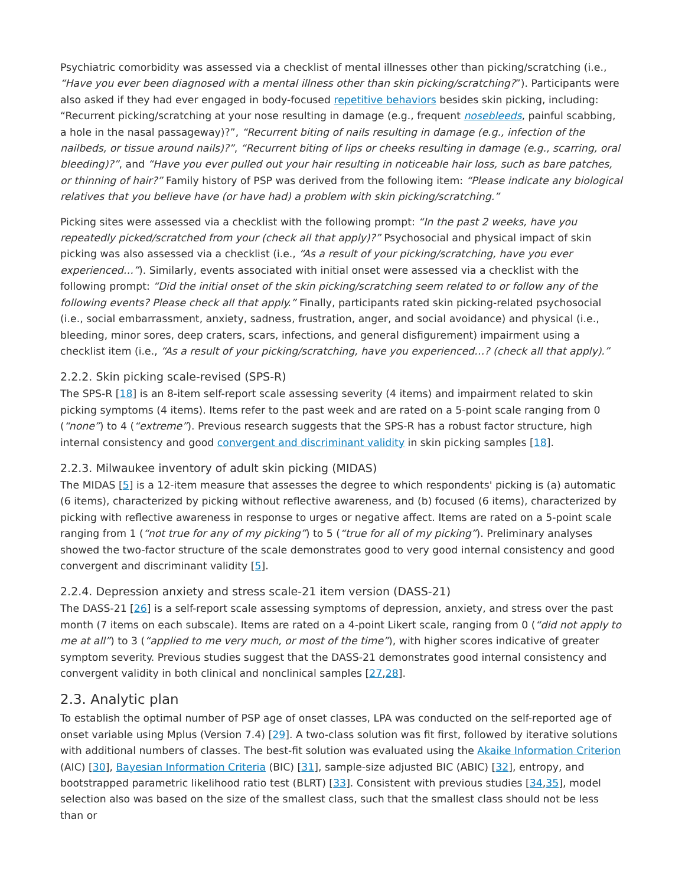Psychiatric comorbidity was assessed via a checklist of mental illnesses other than picking/scratching (i.e., “Have you ever been diagnosed with a mental illness other than skin picking/scratching?”). Participants were also asked if they had ever engaged in body-focused repetitive behaviors besides skin picking, including: “Recurrent picking/scratching at your nose resulting in damage (e.g., frequent nosebleeds, painful scabbing, a hole in the nasal passageway)?”, “Recurrent biting of nails resulting in damage (e.g., infection of the nailbeds, or tissue around nails)?”, “Recurrent biting of lips or cheeks resulting in damage (e.g., scarring, oral bleeding)?”, and “Have you ever pulled out your hair resulting in noticeable hair loss, such as bare patches, or thinning of hair?” Family history of PSP was derived from the following item: “Please indicate any biological relatives that you believe have (or have had) a problem with skin picking/scratching.”
Picking sites were assessed via a checklist with the following prompt: “In the past 2 weeks, have you repeatedly picked/scratched from your (check all that apply)?” Psychosocial and physical impact of skin picking was also assessed via a checklist (i.e., “As a result of your picking/scratching, have you ever experienced…”). Similarly, events associated with initial onset were assessed via a checklist with the following prompt: “Did the initial onset of the skin picking/scratching seem related to or follow any of the following events? Please check all that apply.” Finally, participants rated skin picking-related psychosocial (i.e., social embarrassment, anxiety, sadness, frustration, anger, and social avoidance) and physical (i.e., bleeding, minor sores, deep craters, scars, infections, and general disfigurement) impairment using a checklist item (i.e., “As a result of your picking/scratching, have you experienced…? (check all that apply).”
2.2.2. Skin picking scale-revised (SPS-R)
The SPS-R [18] is an 8-item self-report scale assessing severity (4 items) and impairment related to skin picking symptoms (4 items). Items refer to the past week and are rated on a 5-point scale ranging from 0 (“none”) to 4 (“extreme”). Previous research suggests that the SPS-R has a robust factor structure, high internal consistency and good convergent and discriminant validity in skin picking samples [18].
2.2.3. Milwaukee inventory of adult skin picking (MIDAS)
The MIDAS [5] is a 12-item measure that assesses the degree to which respondents' picking is (a) automatic (6 items), characterized by picking without reflective awareness, and (b) focused (6 items), characterized by picking with reflective awareness in response to urges or negative affect. Items are rated on a 5-point scale ranging from 1 (“not true for any of my picking”) to 5 (“true for all of my picking”). Preliminary analyses showed the two-factor structure of the scale demonstrates good to very good internal consistency and good convergent and discriminant validity [5].
2.2.4. Depression anxiety and stress scale-21 item version (DASS-21)
The DASS-21 [26] is a self-report scale assessing symptoms of depression, anxiety, and stress over the past month (7 items on each subscale). Items are rated on a 4-point Likert scale, ranging from 0 (“did not apply to me at all”) to 3 (“applied to me very much, or most of the time”), with higher scores indicative of greater symptom severity. Previous studies suggest that the DASS-21 demonstrates good internal consistency and convergent validity in both clinical and nonclinical samples [27,28].
2.3. Analytic plan
To establish the optimal number of PSP age of onset classes, LPA was conducted on the self-reported age of onset variable using Mplus (Version 7.4) [29]. A two-class solution was fit first, followed by iterative solutions with additional numbers of classes. The best-fit solution was evaluated using the Akaike Information Criterion (AIC) [30], Bayesian Information Criteria (BIC) [31], sample-size adjusted BIC (ABIC) [32], entropy, and bootstrapped parametric likelihood ratio test (BLRT) [33]. Consistent with previous studies [34,35], model selection also was based on the size of the smallest class, such that the smallest class should not be less than or